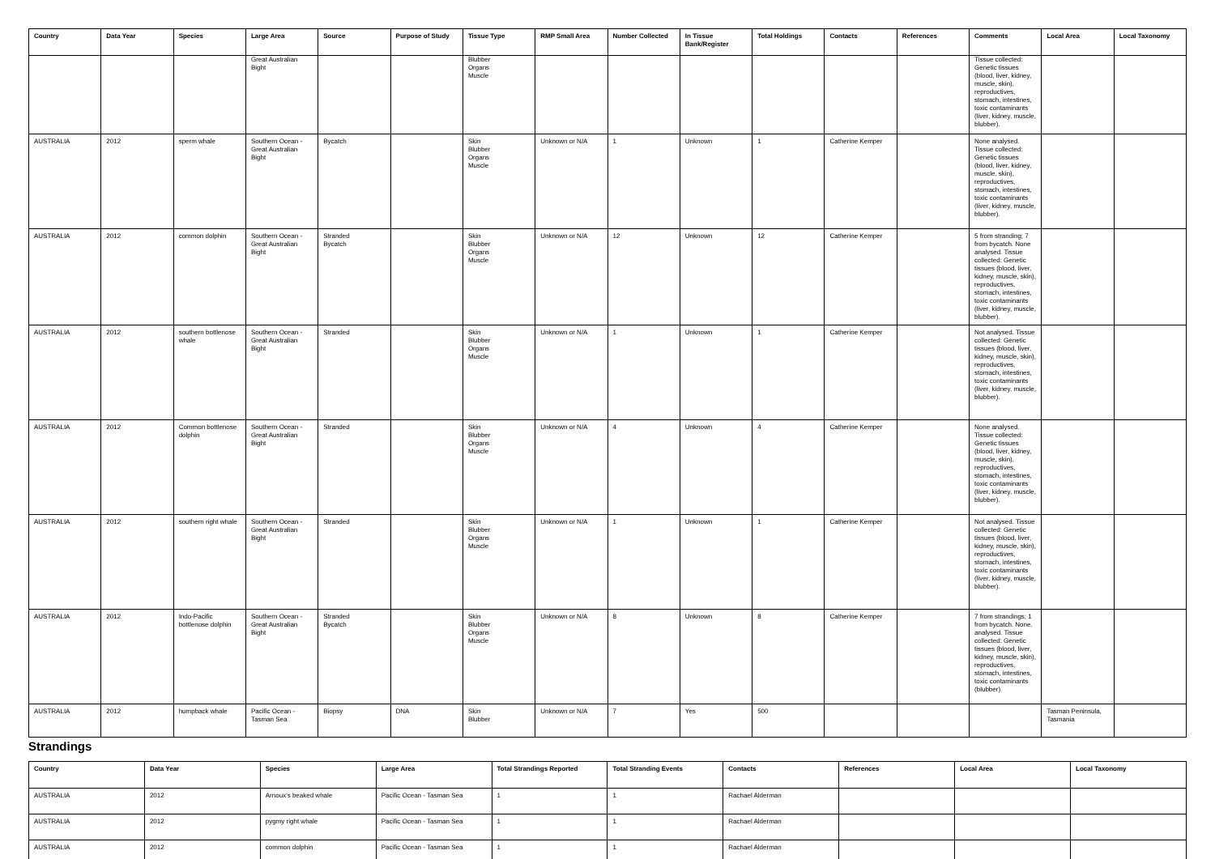| Country | Data Year | Species | Large Area | Source | Purpose of Study | Tissue Type | RMP Small Area | Number Collected | In Tissue Bank/Register | Total Holdings | Contacts | References | Comments | Local Area | Local Taxonomy |
| --- | --- | --- | --- | --- | --- | --- | --- | --- | --- | --- | --- | --- | --- | --- | --- |
| | | | Great Australian Bight | | | Blubber Organs Muscle | | | | | | | Tissue collected: Genetic tissues (blood, liver, kidney, muscle, skin), reproductives, stomach, intestines, toxic contaminants (liver, kidney, muscle, blubber). | | |
| AUSTRALIA | 2012 | sperm whale | Southern Ocean - Great Australian Bight | Bycatch | | Skin Blubber Organs Muscle | Unknown or N/A | 1 | Unknown | 1 | Catherine Kemper | | None analysed. Tissue collected: Genetic tissues (blood, liver, kidney, muscle, skin), reproductives, stomach, intestines, toxic contaminants (liver, kidney, muscle, blubber). | | |
| AUSTRALIA | 2012 | common dolphin | Southern Ocean - Great Australian Bight | Stranded Bycatch | | Skin Blubber Organs Muscle | Unknown or N/A | 12 | Unknown | 12 | Catherine Kemper | | 5 from stranding; 7 from bycatch. None analysed. Tissue collected: Genetic tissues (blood, liver, kidney, muscle, skin), reproductives, stomach, intestines, toxic contaminants (liver, kidney, muscle, blubber). | | |
| AUSTRALIA | 2012 | southern bottlenose whale | Southern Ocean - Great Australian Bight | Stranded | | Skin Blubber Organs Muscle | Unknown or N/A | 1 | Unknown | 1 | Catherine Kemper | | Not analysed. Tissue collected: Genetic tissues (blood, liver, kidney, muscle, skin), reproductives, stomach, intestines, toxic contaminants (liver, kidney, muscle, blubber). | | |
| AUSTRALIA | 2012 | Common bottlenose dolphin | Southern Ocean - Great Australian Bight | Stranded | | Skin Blubber Organs Muscle | Unknown or N/A | 4 | Unknown | 4 | Catherine Kemper | | None analysed. Tissue collected: Genetic tissues (blood, liver, kidney, muscle, skin), reproductives, stomach, intestines, toxic contaminants (liver, kidney, muscle, blubber). | | |
| AUSTRALIA | 2012 | southern right whale | Southern Ocean - Great Australian Bight | Stranded | | Skin Blubber Organs Muscle | Unknown or N/A | 1 | Unknown | 1 | Catherine Kemper | | Not analysed. Tissue collected: Genetic tissues (blood, liver, kidney, muscle, skin), reproductives, stomach, intestines, toxic contaminants (liver, kidney, muscle, blubber). | | |
| AUSTRALIA | 2012 | Indo-Pacific bottlenose dolphin | Southern Ocean - Great Australian Bight | Stranded Bycatch | | Skin Blubber Organs Muscle | Unknown or N/A | 8 | Unknown | 8 | Catherine Kemper | | 7 from strandings; 1 from bycatch. None. analysed. Tissue collected: Genetic tissues (blood, liver, kidney, muscle, skin), reproductives, stomach, intestines, toxic contaminants (blubber). | | |
| AUSTRALIA | 2012 | humpback whale | Pacific Ocean - Tasman Sea | Biopsy | DNA | Skin Blubber | Unknown or N/A | 7 | Yes | 500 | | | | Tasman Peninsula, Tasmania | |
Strandings
| Country | Data Year | Species | Large Area | Total Strandings Reported | Total Stranding Events | Contacts | References | Local Area | Local Taxonomy |
| --- | --- | --- | --- | --- | --- | --- | --- | --- | --- |
| AUSTRALIA | 2012 | Arnoux's beaked whale | Pacific Ocean - Tasman Sea | 1 | 1 | Rachael Alderman | | | |
| AUSTRALIA | 2012 | pygmy right whale | Pacific Ocean - Tasman Sea | 1 | 1 | Rachael Alderman | | | |
| AUSTRALIA | 2012 | common dolphin | Pacific Ocean - Tasman Sea | 1 | 1 | Rachael Alderman | | | |